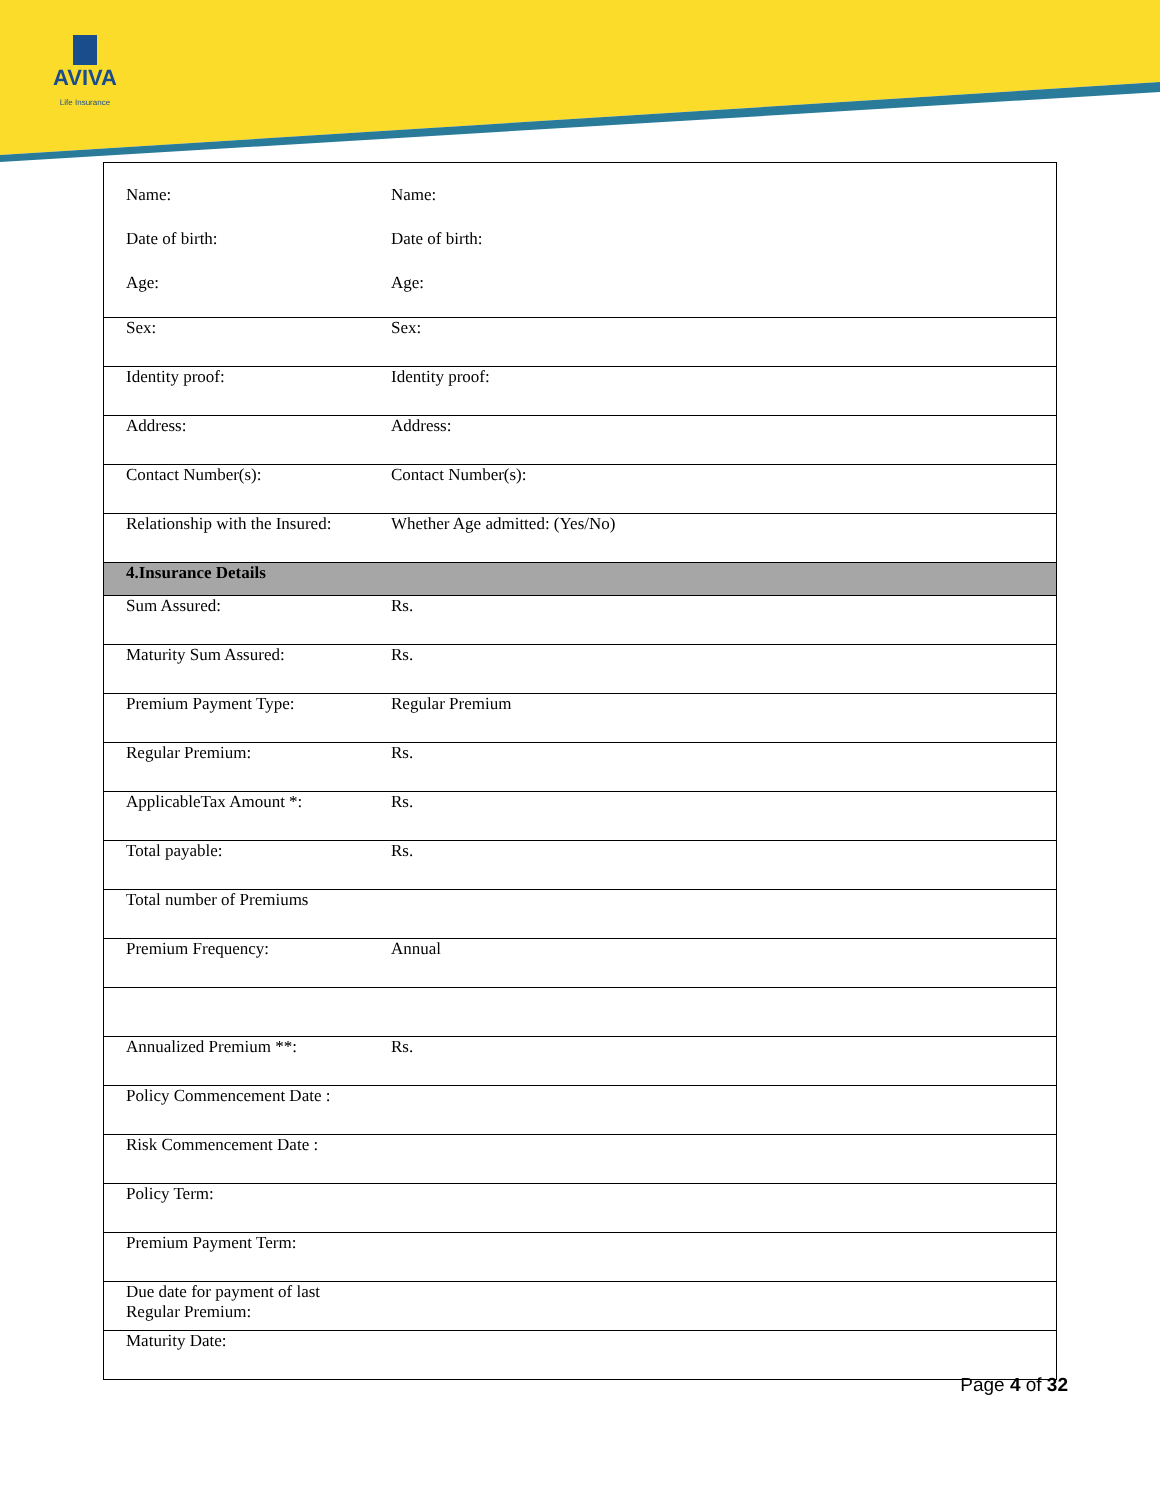AVIVA
Life Insurance
| Name: | Name: |
| Date of birth: | Date of birth: |
| Age: | Age: |
| Sex: | Sex: |
| Identity proof: | Identity proof: |
| Address: | Address: |
| Contact Number(s): | Contact Number(s): |
| Relationship with the Insured: | Whether Age admitted: (Yes/No) |
| 4.Insurance Details | |
| Sum Assured: | Rs. |
| Maturity Sum Assured: | Rs. |
| Premium Payment Type: | Regular Premium |
| Regular Premium: | Rs. |
| ApplicableTax Amount *: | Rs. |
| Total payable: | Rs. |
| Total number of Premiums | |
| Premium Frequency: | Annual |
| Annualized Premium **: | Rs. |
| Policy Commencement Date : | |
| Risk Commencement Date : | |
| Policy Term: | |
| Premium Payment Term: | |
| Due date for payment of last Regular Premium: | |
| Maturity Date: | |
Page 4 of 32